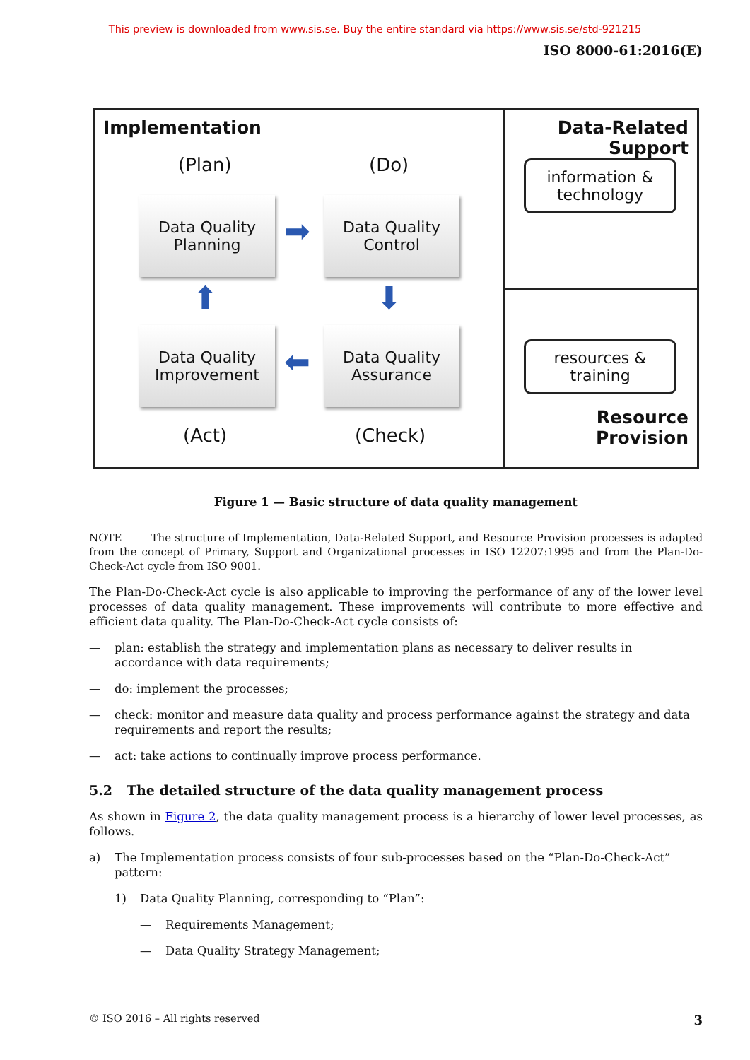This preview is downloaded from www.sis.se. Buy the entire standard via https://www.sis.se/std-921215
ISO 8000-61:2016(E)
Implementation
(Plan) (Do)
Data Quality
Planning
➡
Data Quality
Control
⬆ ⬇
Data Quality
Improvement
⬅
Data Quality
Assurance
(Act) (Check)
Data-Related
Support
information &
technology
resources &
training
Resource
Provision
Figure 1 — Basic structure of data quality management
NOTE The structure of Implementation, Data-Related Support, and Resource Provision processes is adapted from the concept of Primary, Support and Organizational processes in ISO 12207:1995 and from the Plan-Do-Check-Act cycle from ISO 9001.
The Plan-Do-Check-Act cycle is also applicable to improving the performance of any of the lower level processes of data quality management. These improvements will contribute to more effective and efficient data quality. The Plan-Do-Check-Act cycle consists of:
— plan: establish the strategy and implementation plans as necessary to deliver results in accordance with data requirements;
— do: implement the processes;
— check: monitor and measure data quality and process performance against the strategy and data requirements and report the results;
— act: take actions to continually improve process performance.
5.2 The detailed structure of the data quality management process
As shown in Figure 2, the data quality management process is a hierarchy of lower level processes, as follows.
a) The Implementation process consists of four sub-processes based on the “Plan-Do-Check-Act” pattern:
1) Data Quality Planning, corresponding to “Plan”:
— Requirements Management;
— Data Quality Strategy Management;
© ISO 2016 – All rights reserved 3